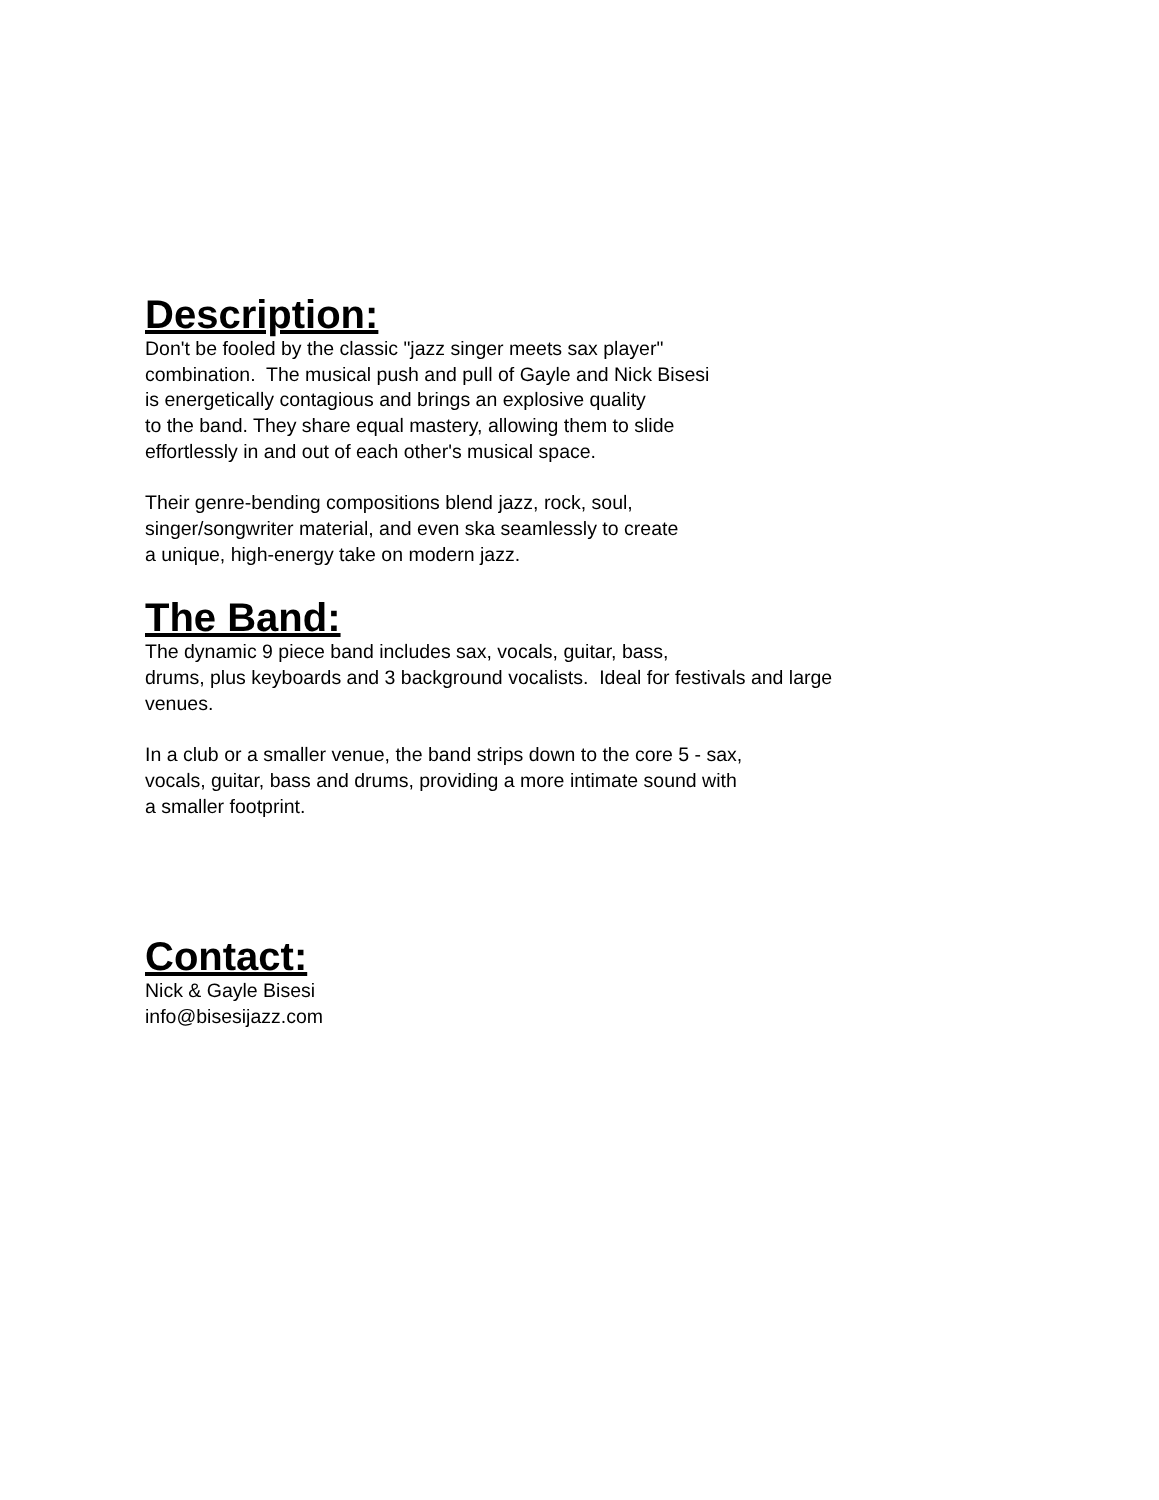Description:
Don't be fooled by the classic "jazz singer meets sax player"
combination. The musical push and pull of Gayle and Nick Bisesi
is energetically contagious and brings an explosive quality
to the band. They share equal mastery, allowing them to slide
effortlessly in and out of each other's musical space.
Their genre-bending compositions blend jazz, rock, soul,
singer/songwriter material, and even ska seamlessly to create
a unique, high-energy take on modern jazz.
The Band:
The dynamic 9 piece band includes sax, vocals, guitar, bass,
drums, plus keyboards and 3 background vocalists. Ideal for festivals and large
venues.
In a club or a smaller venue, the band strips down to the core 5 - sax,
vocals, guitar, bass and drums, providing a more intimate sound with
a smaller footprint.
Contact:
Nick & Gayle Bisesi
info@bisesijazz.com